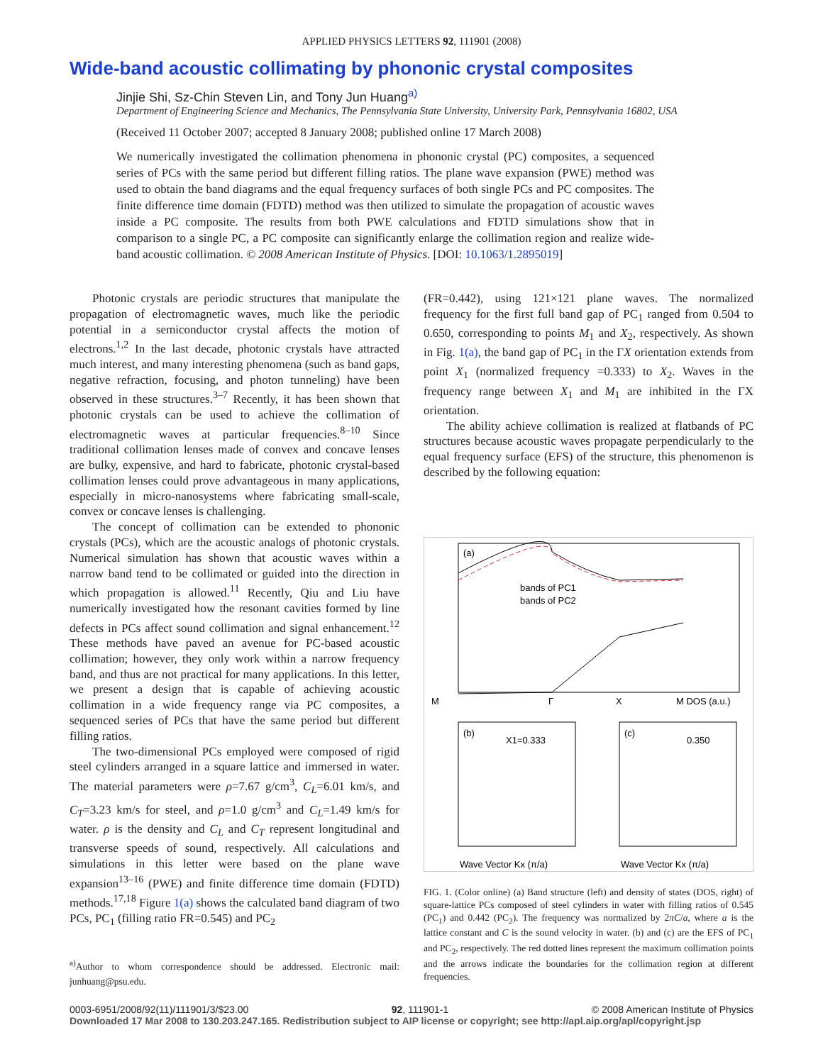APPLIED PHYSICS LETTERS 92, 111901 (2008)
Wide-band acoustic collimating by phononic crystal composites
Jinjie Shi, Sz-Chin Steven Lin, and Tony Jun Huang<sup>a)</sup>
Department of Engineering Science and Mechanics, The Pennsylvania State University, University Park, Pennsylvania 16802, USA
(Received 11 October 2007; accepted 8 January 2008; published online 17 March 2008)
We numerically investigated the collimation phenomena in phononic crystal (PC) composites, a sequenced series of PCs with the same period but different filling ratios. The plane wave expansion (PWE) method was used to obtain the band diagrams and the equal frequency surfaces of both single PCs and PC composites. The finite difference time domain (FDTD) method was then utilized to simulate the propagation of acoustic waves inside a PC composite. The results from both PWE calculations and FDTD simulations show that in comparison to a single PC, a PC composite can significantly enlarge the collimation region and realize wide-band acoustic collimation. © 2008 American Institute of Physics. [DOI: 10.1063/1.2895019]
Photonic crystals are periodic structures that manipulate the propagation of electromagnetic waves, much like the periodic potential in a semiconductor crystal affects the motion of electrons.<sup>1,2</sup> In the last decade, photonic crystals have attracted much interest, and many interesting phenomena (such as band gaps, negative refraction, focusing, and photon tunneling) have been observed in these structures.<sup>3–7</sup> Recently, it has been shown that photonic crystals can be used to achieve the collimation of electromagnetic waves at particular frequencies.<sup>8–10</sup> Since traditional collimation lenses made of convex and concave lenses are bulky, expensive, and hard to fabricate, photonic crystal-based collimation lenses could prove advantageous in many applications, especially in micro-nanosystems where fabricating small-scale, convex or concave lenses is challenging.
The concept of collimation can be extended to phononic crystals (PCs), which are the acoustic analogs of photonic crystals. Numerical simulation has shown that acoustic waves within a narrow band tend to be collimated or guided into the direction in which propagation is allowed.<sup>11</sup> Recently, Qiu and Liu have numerically investigated how the resonant cavities formed by line defects in PCs affect sound collimation and signal enhancement.<sup>12</sup> These methods have paved an avenue for PC-based acoustic collimation; however, they only work within a narrow frequency band, and thus are not practical for many applications. In this letter, we present a design that is capable of achieving acoustic collimation in a wide frequency range via PC composites, a sequenced series of PCs that have the same period but different filling ratios.
The two-dimensional PCs employed were composed of rigid steel cylinders arranged in a square lattice and immersed in water. The material parameters were ρ=7.67 g/cm<sup>3</sup>, C<sub>L</sub>=6.01 km/s, and C<sub>T</sub>=3.23 km/s for steel, and ρ=1.0 g/cm<sup>3</sup> and C<sub>L</sub>=1.49 km/s for water. ρ is the density and C<sub>L</sub> and C<sub>T</sub> represent longitudinal and transverse speeds of sound, respectively. All calculations and simulations in this letter were based on the plane wave expansion<sup>13–16</sup> (PWE) and finite difference time domain (FDTD) methods.<sup>17,18</sup> Figure 1(a) shows the calculated band diagram of two PCs, PC<sub>1</sub> (filling ratio FR=0.545) and PC<sub>2</sub>
<sup>a)</sup> Author to whom correspondence should be addressed. Electronic mail: junhuang@psu.edu.
(FR=0.442), using 121×121 plane waves. The normalized frequency for the first full band gap of PC<sub>1</sub> ranged from 0.504 to 0.650, corresponding to points M<sub>1</sub> and X<sub>2</sub>, respectively. As shown in Fig. 1(a), the band gap of PC<sub>1</sub> in the ΓX orientation extends from point X<sub>1</sub> (normalized frequency =0.333) to X<sub>2</sub>. Waves in the frequency range between X<sub>1</sub> and M<sub>1</sub> are inhibited in the ΓX orientation.
The ability achieve collimation is realized at flatbands of PC structures because acoustic waves propagate perpendicularly to the equal frequency surface (EFS) of the structure, this phenomenon is described by the following equation:
(a)
bands of PC1
bands of PC2
M
Γ
X
M DOS (a.u.)
(b)
(c)
X1=0.333
0.350
Wave Vector Kx (π/a)
Wave Vector Kx (π/a)
FIG. 1. (Color online) (a) Band structure (left) and density of states (DOS, right) of square-lattice PCs composed of steel cylinders in water with filling ratios of 0.545 (PC<sub>1</sub>) and 0.442 (PC<sub>2</sub>). The frequency was normalized by 2πC/a, where a is the lattice constant and C is the sound velocity in water. (b) and (c) are the EFS of PC<sub>1</sub> and PC<sub>2</sub>, respectively. The red dotted lines represent the maximum collimation points and the arrows indicate the boundaries for the collimation region at different frequencies.
0003-6951/2008/92(11)/111901/3/$23.00 92, 111901-1 © 2008 American Institute of Physics
Downloaded 17 Mar 2008 to 130.203.247.165. Redistribution subject to AIP license or copyright; see http://apl.aip.org/apl/copyright.jsp